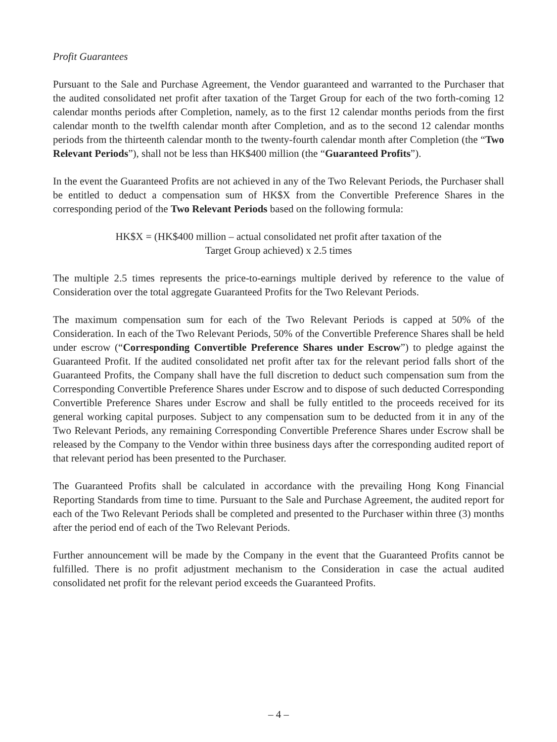Profit Guarantees
Pursuant to the Sale and Purchase Agreement, the Vendor guaranteed and warranted to the Purchaser that the audited consolidated net profit after taxation of the Target Group for each of the two forth-coming 12 calendar months periods after Completion, namely, as to the first 12 calendar months periods from the first calendar month to the twelfth calendar month after Completion, and as to the second 12 calendar months periods from the thirteenth calendar month to the twenty-fourth calendar month after Completion (the “Two Relevant Periods”), shall not be less than HK$400 million (the “Guaranteed Profits”).
In the event the Guaranteed Profits are not achieved in any of the Two Relevant Periods, the Purchaser shall be entitled to deduct a compensation sum of HK$X from the Convertible Preference Shares in the corresponding period of the Two Relevant Periods based on the following formula:
HK$X = (HK$400 million – actual consolidated net profit after taxation of the
Target Group achieved) x 2.5 times
The multiple 2.5 times represents the price-to-earnings multiple derived by reference to the value of Consideration over the total aggregate Guaranteed Profits for the Two Relevant Periods.
The maximum compensation sum for each of the Two Relevant Periods is capped at 50% of the Consideration. In each of the Two Relevant Periods, 50% of the Convertible Preference Shares shall be held under escrow (“Corresponding Convertible Preference Shares under Escrow”) to pledge against the Guaranteed Profit. If the audited consolidated net profit after tax for the relevant period falls short of the Guaranteed Profits, the Company shall have the full discretion to deduct such compensation sum from the Corresponding Convertible Preference Shares under Escrow and to dispose of such deducted Corresponding Convertible Preference Shares under Escrow and shall be fully entitled to the proceeds received for its general working capital purposes. Subject to any compensation sum to be deducted from it in any of the Two Relevant Periods, any remaining Corresponding Convertible Preference Shares under Escrow shall be released by the Company to the Vendor within three business days after the corresponding audited report of that relevant period has been presented to the Purchaser.
The Guaranteed Profits shall be calculated in accordance with the prevailing Hong Kong Financial Reporting Standards from time to time. Pursuant to the Sale and Purchase Agreement, the audited report for each of the Two Relevant Periods shall be completed and presented to the Purchaser within three (3) months after the period end of each of the Two Relevant Periods.
Further announcement will be made by the Company in the event that the Guaranteed Profits cannot be fulfilled. There is no profit adjustment mechanism to the Consideration in case the actual audited consolidated net profit for the relevant period exceeds the Guaranteed Profits.
– 4 –